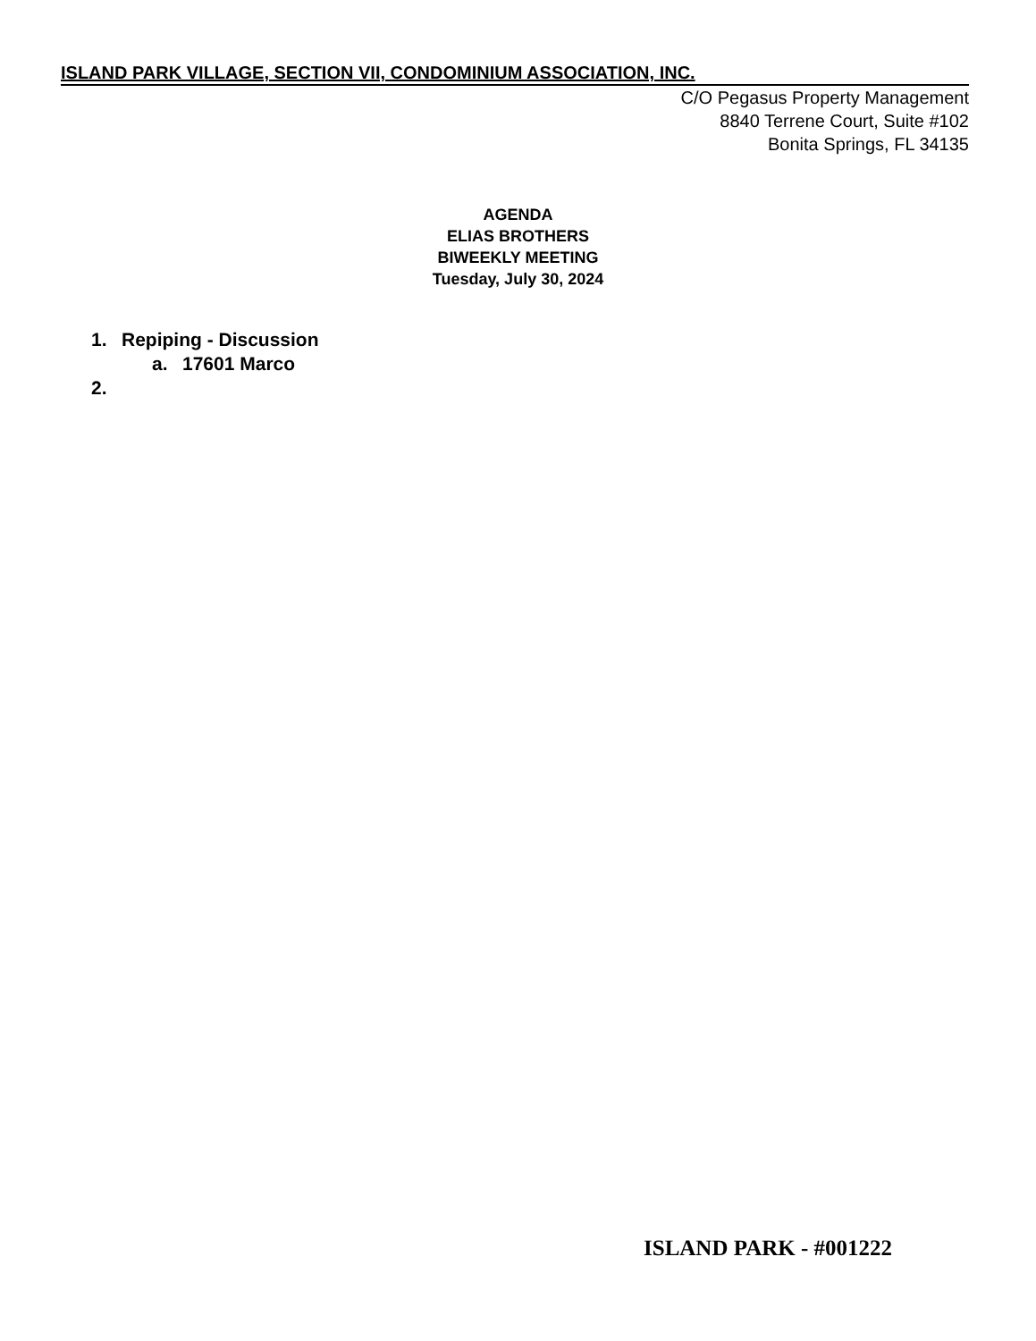ISLAND PARK VILLAGE, SECTION VII, CONDOMINIUM ASSOCIATION, INC.
C/O Pegasus Property Management
8840 Terrene Court, Suite #102
Bonita Springs, FL 34135
AGENDA
ELIAS BROTHERS
BIWEEKLY MEETING
Tuesday, July 30, 2024
1. Repiping - Discussion
a. 17601 Marco
2.
ISLAND PARK - #001222